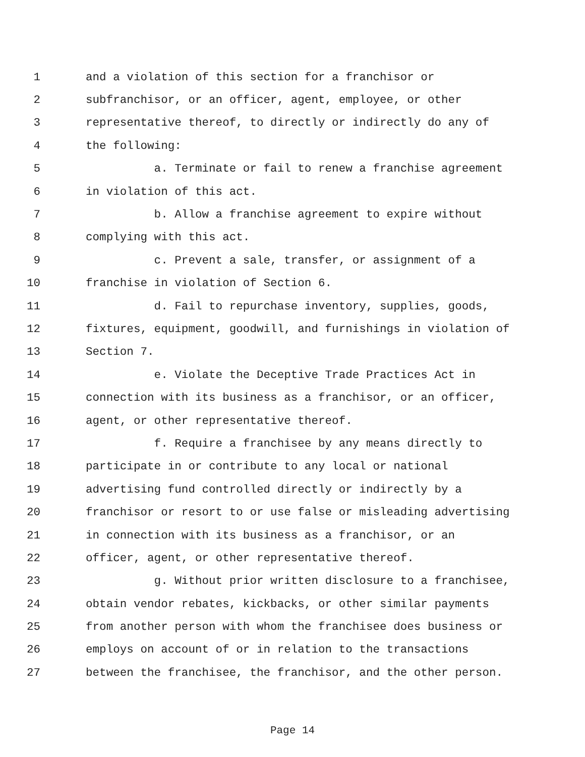1 and a violation of this section for a franchisor or
2 subfranchisor, or an officer, agent, employee, or other
3 representative thereof, to directly or indirectly do any of
4 the following:
5 a. Terminate or fail to renew a franchise agreement
6 in violation of this act.
7 b. Allow a franchise agreement to expire without
8 complying with this act.
9 c. Prevent a sale, transfer, or assignment of a
10 franchise in violation of Section 6.
11 d. Fail to repurchase inventory, supplies, goods,
12 fixtures, equipment, goodwill, and furnishings in violation of
13 Section 7.
14 e. Violate the Deceptive Trade Practices Act in
15 connection with its business as a franchisor, or an officer,
16 agent, or other representative thereof.
17 f. Require a franchisee by any means directly to
18 participate in or contribute to any local or national
19 advertising fund controlled directly or indirectly by a
20 franchisor or resort to or use false or misleading advertising
21 in connection with its business as a franchisor, or an
22 officer, agent, or other representative thereof.
23 g. Without prior written disclosure to a franchisee,
24 obtain vendor rebates, kickbacks, or other similar payments
25 from another person with whom the franchisee does business or
26 employs on account of or in relation to the transactions
27 between the franchisee, the franchisor, and the other person.
Page 14